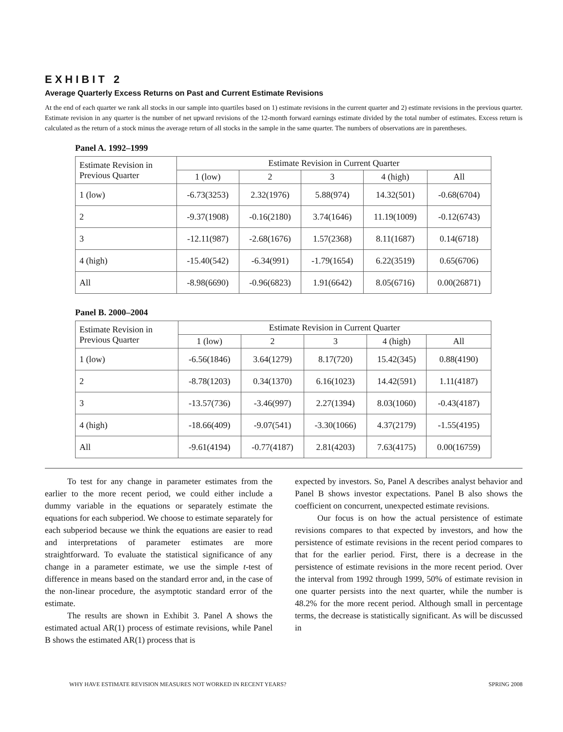EXHIBIT 2
Average Quarterly Excess Returns on Past and Current Estimate Revisions
At the end of each quarter we rank all stocks in our sample into quartiles based on 1) estimate revisions in the current quarter and 2) estimate revisions in the previous quarter. Estimate revision in any quarter is the number of net upward revisions of the 12-month forward earnings estimate divided by the total number of estimates. Excess return is calculated as the return of a stock minus the average return of all stocks in the sample in the same quarter. The numbers of observations are in parentheses.
Panel A. 1992–1999
| Estimate Revision in Previous Quarter | Estimate Revision in Current Quarter | | | | |
| --- | --- | --- | --- | --- | --- |
| | 1 (low) | 2 | 3 | 4 (high) | All |
| 1 (low) | -6.73(3253) | 2.32(1976) | 5.88(974) | 14.32(501) | -0.68(6704) |
| 2 | -9.37(1908) | -0.16(2180) | 3.74(1646) | 11.19(1009) | -0.12(6743) |
| 3 | -12.11(987) | -2.68(1676) | 1.57(2368) | 8.11(1687) | 0.14(6718) |
| 4 (high) | -15.40(542) | -6.34(991) | -1.79(1654) | 6.22(3519) | 0.65(6706) |
| All | -8.98(6690) | -0.96(6823) | 1.91(6642) | 8.05(6716) | 0.00(26871) |
Panel B. 2000–2004
| Estimate Revision in Previous Quarter | Estimate Revision in Current Quarter | | | | |
| --- | --- | --- | --- | --- | --- |
| | 1 (low) | 2 | 3 | 4 (high) | All |
| 1 (low) | -6.56(1846) | 3.64(1279) | 8.17(720) | 15.42(345) | 0.88(4190) |
| 2 | -8.78(1203) | 0.34(1370) | 6.16(1023) | 14.42(591) | 1.11(4187) |
| 3 | -13.57(736) | -3.46(997) | 2.27(1394) | 8.03(1060) | -0.43(4187) |
| 4 (high) | -18.66(409) | -9.07(541) | -3.30(1066) | 4.37(2179) | -1.55(4195) |
| All | -9.61(4194) | -0.77(4187) | 2.81(4203) | 7.63(4175) | 0.00(16759) |
To test for any change in parameter estimates from the earlier to the more recent period, we could either include a dummy variable in the equations or separately estimate the equations for each subperiod. We choose to estimate separately for each subperiod because we think the equations are easier to read and interpretations of parameter estimates are more straightforward. To evaluate the statistical significance of any change in a parameter estimate, we use the simple t-test of difference in means based on the standard error and, in the case of the non-linear procedure, the asymptotic standard error of the estimate.
The results are shown in Exhibit 3. Panel A shows the estimated actual AR(1) process of estimate revisions, while Panel B shows the estimated AR(1) process that is
expected by investors. So, Panel A describes analyst behavior and Panel B shows investor expectations. Panel B also shows the coefficient on concurrent, unexpected estimate revisions.
Our focus is on how the actual persistence of estimate revisions compares to that expected by investors, and how the persistence of estimate revisions in the recent period compares to that for the earlier period. First, there is a decrease in the persistence of estimate revisions in the more recent period. Over the interval from 1992 through 1999, 50% of estimate revision in one quarter persists into the next quarter, while the number is 48.2% for the more recent period. Although small in percentage terms, the decrease is statistically significant. As will be discussed in
WHY HAVE ESTIMATE REVISION MEASURES NOT WORKED IN RECENT YEARS? SPRING 2008